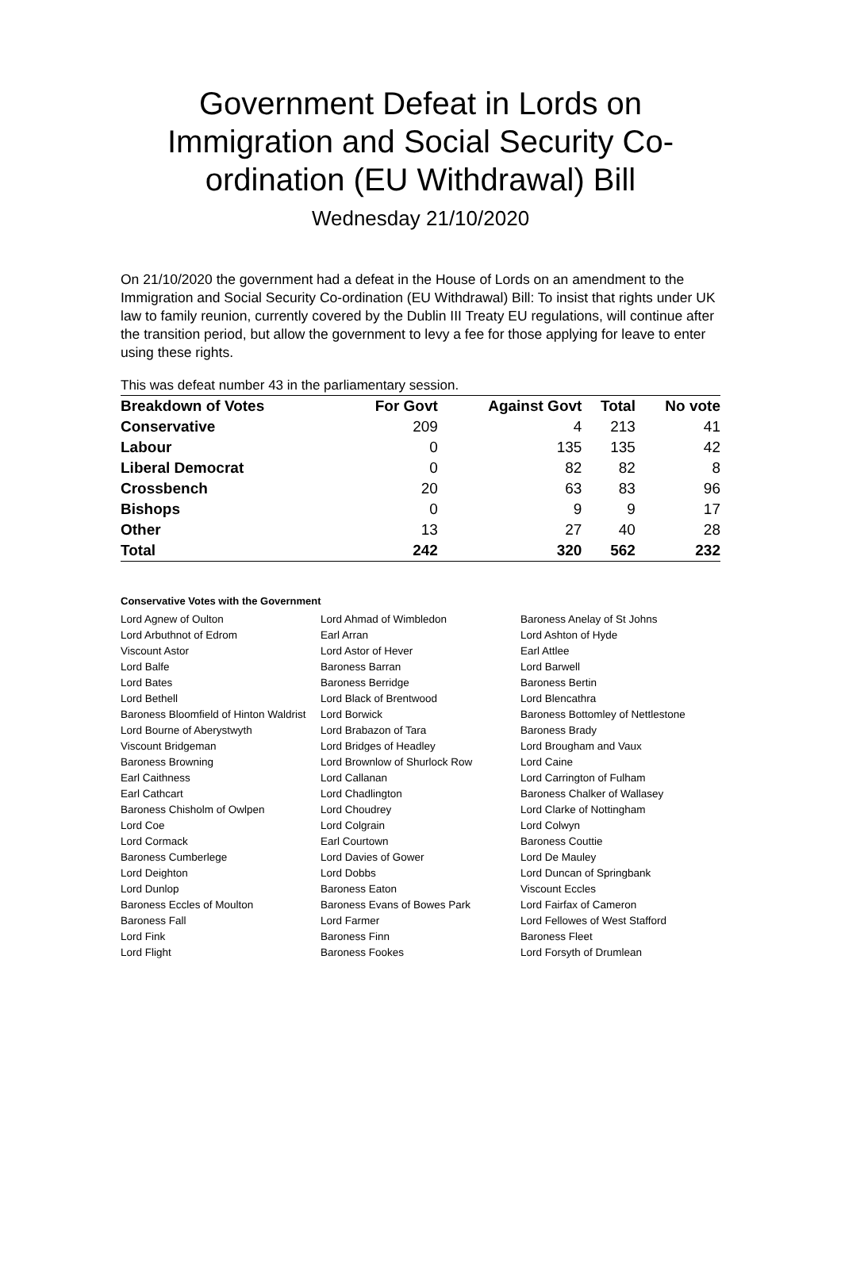Government Defeat in Lords on Immigration and Social Security Co-ordination (EU Withdrawal) Bill
Wednesday 21/10/2020
On 21/10/2020 the government had a defeat in the House of Lords on an amendment to the Immigration and Social Security Co-ordination (EU Withdrawal) Bill: To insist that rights under UK law to family reunion, currently covered by the Dublin III Treaty EU regulations, will continue after the transition period, but allow the government to levy a fee for those applying for leave to enter using these rights.
This was defeat number 43 in the parliamentary session.
| Breakdown of Votes | For Govt | Against Govt | Total | No vote |
| --- | --- | --- | --- | --- |
| Conservative | 209 | 4 | 213 | 41 |
| Labour | 0 | 135 | 135 | 42 |
| Liberal Democrat | 0 | 82 | 82 | 8 |
| Crossbench | 20 | 63 | 83 | 96 |
| Bishops | 0 | 9 | 9 | 17 |
| Other | 13 | 27 | 40 | 28 |
| Total | 242 | 320 | 562 | 232 |
Conservative Votes with the Government
| Lord Agnew of Oulton | Lord Ahmad of Wimbledon | Baroness Anelay of St Johns |
| Lord Arbuthnot of Edrom | Earl Arran | Lord Ashton of Hyde |
| Viscount Astor | Lord Astor of Hever | Earl Attlee |
| Lord Balfe | Baroness Barran | Lord Barwell |
| Lord Bates | Baroness Berridge | Baroness Bertin |
| Lord Bethell | Lord Black of Brentwood | Lord Blencathra |
| Baroness Bloomfield of Hinton Waldrist | Lord Borwick | Baroness Bottomley of Nettlestone |
| Lord Bourne of Aberystwyth | Lord Brabazon of Tara | Baroness Brady |
| Viscount Bridgeman | Lord Bridges of Headley | Lord Brougham and Vaux |
| Baroness Browning | Lord Brownlow of Shurlock Row | Lord Caine |
| Earl Caithness | Lord Callanan | Lord Carrington of Fulham |
| Earl Cathcart | Lord Chadlington | Baroness Chalker of Wallasey |
| Baroness Chisholm of Owlpen | Lord Choudrey | Lord Clarke of Nottingham |
| Lord Coe | Lord Colgrain | Lord Colwyn |
| Lord Cormack | Earl Courtown | Baroness Couttie |
| Baroness Cumberlege | Lord Davies of Gower | Lord De Mauley |
| Lord Deighton | Lord Dobbs | Lord Duncan of Springbank |
| Lord Dunlop | Baroness Eaton | Viscount Eccles |
| Baroness Eccles of Moulton | Baroness Evans of Bowes Park | Lord Fairfax of Cameron |
| Baroness Fall | Lord Farmer | Lord Fellowes of West Stafford |
| Lord Fink | Baroness Finn | Baroness Fleet |
| Lord Flight | Baroness Fookes | Lord Forsyth of Drumlean |